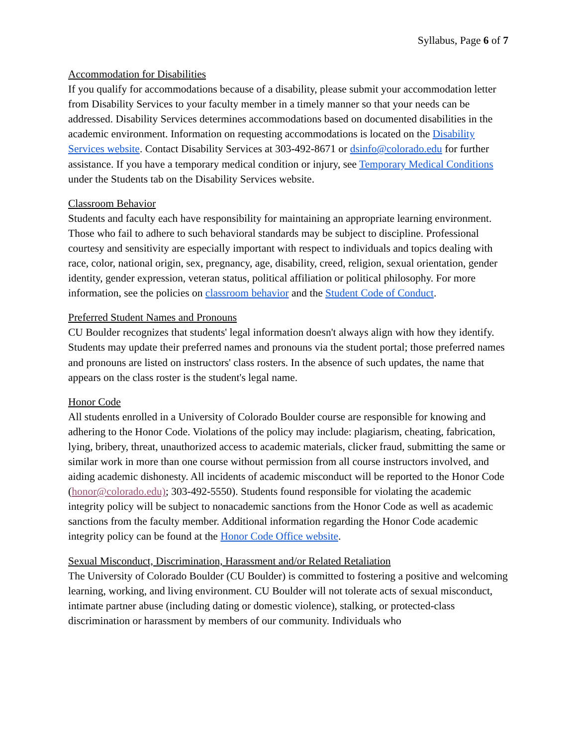Syllabus, Page 6 of 7
Accommodation for Disabilities
If you qualify for accommodations because of a disability, please submit your accommodation letter from Disability Services to your faculty member in a timely manner so that your needs can be addressed. Disability Services determines accommodations based on documented disabilities in the academic environment. Information on requesting accommodations is located on the Disability Services website. Contact Disability Services at 303-492-8671 or dsinfo@colorado.edu for further assistance. If you have a temporary medical condition or injury, see Temporary Medical Conditions under the Students tab on the Disability Services website.
Classroom Behavior
Students and faculty each have responsibility for maintaining an appropriate learning environment. Those who fail to adhere to such behavioral standards may be subject to discipline. Professional courtesy and sensitivity are especially important with respect to individuals and topics dealing with race, color, national origin, sex, pregnancy, age, disability, creed, religion, sexual orientation, gender identity, gender expression, veteran status, political affiliation or political philosophy. For more information, see the policies on classroom behavior and the Student Code of Conduct.
Preferred Student Names and Pronouns
CU Boulder recognizes that students' legal information doesn't always align with how they identify. Students may update their preferred names and pronouns via the student portal; those preferred names and pronouns are listed on instructors' class rosters. In the absence of such updates, the name that appears on the class roster is the student's legal name.
Honor Code
All students enrolled in a University of Colorado Boulder course are responsible for knowing and adhering to the Honor Code. Violations of the policy may include: plagiarism, cheating, fabrication, lying, bribery, threat, unauthorized access to academic materials, clicker fraud, submitting the same or similar work in more than one course without permission from all course instructors involved, and aiding academic dishonesty. All incidents of academic misconduct will be reported to the Honor Code (honor@colorado.edu); 303-492-5550). Students found responsible for violating the academic integrity policy will be subject to nonacademic sanctions from the Honor Code as well as academic sanctions from the faculty member. Additional information regarding the Honor Code academic integrity policy can be found at the Honor Code Office website.
Sexual Misconduct, Discrimination, Harassment and/or Related Retaliation
The University of Colorado Boulder (CU Boulder) is committed to fostering a positive and welcoming learning, working, and living environment. CU Boulder will not tolerate acts of sexual misconduct, intimate partner abuse (including dating or domestic violence), stalking, or protected-class discrimination or harassment by members of our community. Individuals who